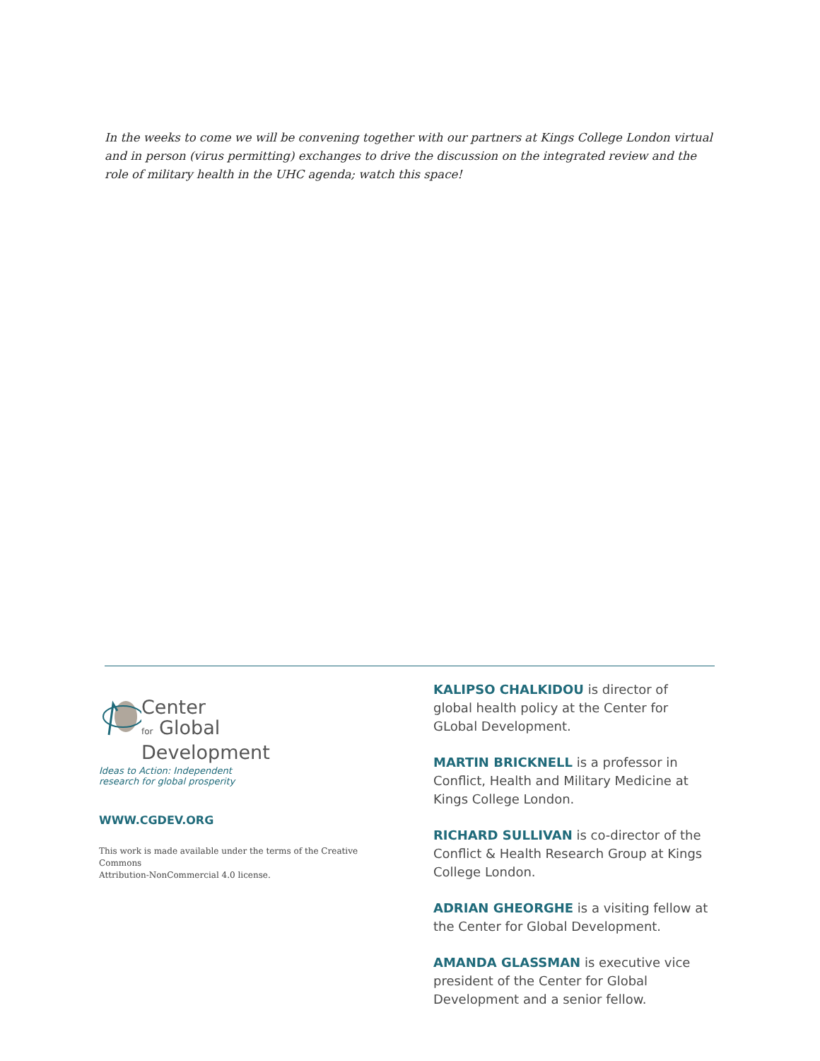In the weeks to come we will be convening together with our partners at Kings College London virtual and in person (virus permitting) exchanges to drive the discussion on the integrated review and the role of military health in the UHC agenda; watch this space!
Center
for Global
Development
Ideas to Action: Independent
research for global prosperity
WWW.CGDEV.ORG
This work is made available under the terms of the Creative Commons
Attribution-NonCommercial 4.0 license.
KALIPSO CHALKIDOU is director of global health policy at the Center for GLobal Development.
MARTIN BRICKNELL is a professor in Conflict, Health and Military Medicine at Kings College London.
RICHARD SULLIVAN is co-director of the Conflict & Health Research Group at Kings College London.
ADRIAN GHEORGHE is a visiting fellow at the Center for Global Development.
AMANDA GLASSMAN is executive vice president of the Center for Global Development and a senior fellow.